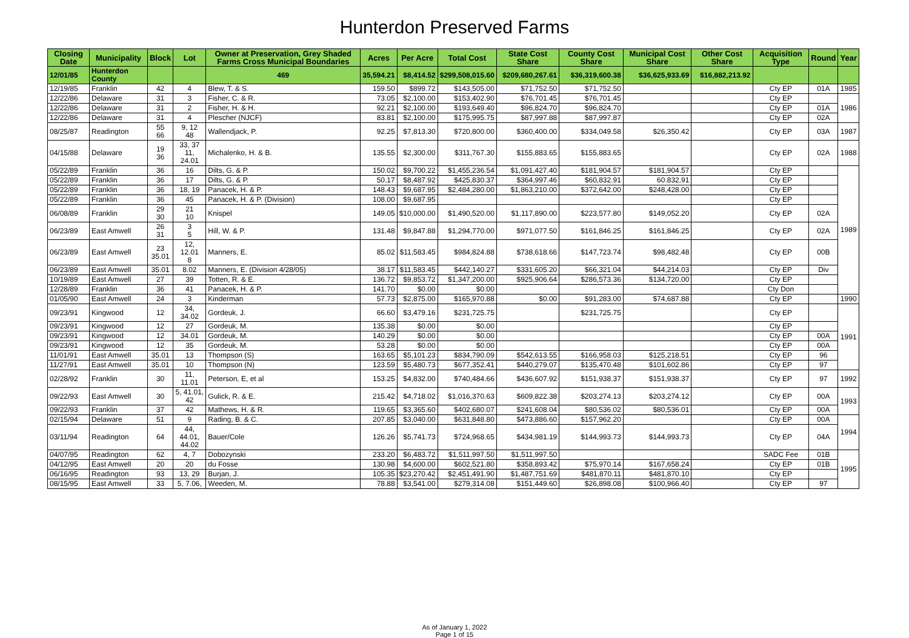Hunterdon Preserved Farms
| Closing Date | Municipality | Block | Lot | Owner at Preservation, Grey Shaded Farms Cross Municipal Boundaries | Acres | Per Acre | Total Cost | State Cost Share | County Cost Share | Municipal Cost Share | Other Cost Share | Acquisition Type | Round | Year |
| --- | --- | --- | --- | --- | --- | --- | --- | --- | --- | --- | --- | --- | --- | --- |
| 12/01/85 | Hunterdon County | | | 469 | 35,594.21 | $8,414.52 | $299,508,015.60 | $209,680,267.61 | $36,319,600.38 | $36,625,933.69 | $16,882,213.92 | | | |
| 12/19/85 | Franklin | 42 | 4 | Blew, T. & S. | 159.50 | $899.72 | $143,505.00 | $71,752.50 | $71,752.50 | | | Cty EP | 01A | 1985 |
| 12/22/86 | Delaware | 31 | 3 | Fisher, C. & R. | 73.05 | $2,100.00 | $153,402.90 | $76,701.45 | $76,701.45 | | | Cty EP | | 1986 |
| 12/22/86 | Delaware | 31 | 2 | Fisher, H. & H. | 92.21 | $2,100.00 | $193,649.40 | $96,824.70 | $96,824.70 | | | Cty EP | 01A | |
| 12/22/86 | Delaware | 31 | 4 | Plescher (NJCF) | 83.81 | $2,100.00 | $175,995.75 | $87,997.88 | $87,997.87 | | | Cty EP | 02A | |
| 08/25/87 | Readington | 55 66 | 9, 12 48 | Wallendjack, P. | 92.25 | $7,813.30 | $720,800.00 | $360,400.00 | $334,049.58 | $26,350.42 | | Cty EP | 03A | 1987 |
| 04/15/88 | Delaware | 19 36 | 33, 37 11, 24.01 | Michalenko, H. & B. | 135.55 | $2,300.00 | $311,767.30 | $155,883.65 | $155,883.65 | | | Cty EP | 02A | 1988 |
| 05/22/89 | Franklin | 36 | 16 | Dilts, G. & P. | 150.02 | $9,700.22 | $1,455,236.54 | $1,091,427.40 | $181,904.57 | $181,904.57 | | Cty EP | | 1989 |
| 05/22/89 | Franklin | 36 | 17 | Dilts, G. & P. | 50.17 | $8,487.92 | $425,830.37 | $364,997.46 | $60,832.91 | 60.832.91 | | Cty EP | | |
| 05/22/89 | Franklin | 36 | 18, 19 | Panacek, H. & P. | 148.43 | $9,687.95 | $2,484,280.00 | $1,863,210.00 | $372,642.00 | $248,428.00 | | Cty EP | | |
| 05/22/89 | Franklin | 36 | 45 | Panacek, H. & P. (Division) | 108.00 | $9,687.95 | | | | | | Cty EP | | |
| 06/08/89 | Franklin | 29 30 | 21 10 | Knispel | 149.05 | $10,000.00 | $1,490,520.00 | $1,117,890.00 | $223,577.80 | $149,052.20 | | Cty EP | 02A | |
| 06/23/89 | East Amwell | 26 31 | 3 5 | Hill, W. & P. | 131.48 | $9,847.88 | $1,294,770.00 | $971,077.50 | $161,846.25 | $161,846.25 | | Cty EP | 02A | |
| 06/23/89 | East Amwell | 23 35.01 | 12, 12.01 8 | Manners, E. | 85.02 | $11,583.45 | $984,824.88 | $738,618.66 | $147,723.74 | $98,482.48 | | Cty EP | 00B | |
| 06/23/89 | East Amwell | 35.01 | 8.02 | Manners, E. (Division 4/28/05) | 38.17 | $11,583.45 | $442,140.27 | $331,605.20 | $66,321.04 | $44,214.03 | | Cty EP | Div | |
| 10/19/89 | East Amwell | 27 | 39 | Totten, R. & E. | 136.72 | $9,853.72 | $1,347,200.00 | $925,906.64 | $286,573.36 | $134,720.00 | | Cty EP | | |
| 12/28/89 | Franklin | 36 | 41 | Panacek, H. & P. | 141.70 | $0.00 | $0.00 | | | | | Cty Don | | |
| 01/05/90 | East Amwell | 24 | 3 | Kinderman | 57.73 | $2,875.00 | $165,970.88 | $0.00 | $91,283.00 | $74,687.88 | | Cty EP | | 1990 |
| 09/23/91 | Kingwood | 12 | 34, 34.02 | Gordeuk, J. | 66.60 | $3,479.16 | $231,725.75 | | $231,725.75 | | | Cty EP | | 1991 |
| 09/23/91 | Kingwood | 12 | 27 | Gordeuk, M. | 135.38 | $0.00 | $0.00 | | | | | Cty EP | | |
| 09/23/91 | Kingwood | 12 | 34.01 | Gordeuk, M. | 140.29 | $0.00 | $0.00 | | | | | Cty EP | 00A | |
| 09/23/91 | Kingwood | 12 | 35 | Gordeuk, M. | 53.28 | $0.00 | $0.00 | | | | | Cty EP | 00A | |
| 11/01/91 | East Amwell | 35.01 | 13 | Thompson (S) | 163.65 | $5,101.23 | $834,790.09 | $542,613.55 | $166,958.03 | $125,218.51 | | Cty EP | 96 | |
| 11/27/91 | East Amwell | 35.01 | 10 | Thompson (N) | 123.59 | $5,480.73 | $677,352.41 | $440,279.07 | $135,470.48 | $101,602.86 | | Cty EP | 97 | |
| 02/28/92 | Franklin | 30 | 11, 11.01 | Peterson, E, et al | 153.25 | $4,832.00 | $740,484.66 | $436,607.92 | $151,938.37 | $151,938.37 | | Cty EP | 97 | 1992 |
| 09/22/93 | East Amwell | 30 | 5, 41.01, 42 | Gulick, R. & E. | 215.42 | $4,718.02 | $1,016,370.63 | $609,822.38 | $203,274.13 | $203,274.12 | | Cty EP | 00A | 1993 |
| 09/22/93 | Franklin | 37 | 42 | Mathews, H. & R. | 119.65 | $3,365.60 | $402,680.07 | $241,608.04 | $80,536.02 | $80,536.01 | | Cty EP | 00A | |
| 02/15/94 | Delaware | 51 | 9 | Rading, B. & C. | 207.85 | $3,040.00 | $631,848.80 | $473,886.60 | $157,962.20 | | | Cty EP | 00A | 1994 |
| 03/11/94 | Readington | 64 | 44, 44.01, 44.02 | Bauer/Cole | 126.26 | $5,741.73 | $724,968.65 | $434,981.19 | $144,993.73 | $144,993.73 | | Cty EP | 04A | |
| 04/07/95 | Readington | 62 | 4, 7 | Dobozynski | 233.20 | $6,483.72 | $1,511,997.50 | $1,511,997.50 | | | | SADC Fee | 01B | 1995 |
| 04/12/95 | East Amwell | 20 | 20 | du Fosse | 130.98 | $4,600.00 | $602,521.80 | $358,893.42 | $75,970.14 | $167,658.24 | | Cty EP | 01B | |
| 06/16/95 | Readington | 93 | 13, 29 | Burjan, J. | 105.35 | $23,270.42 | $2,451,491.90 | $1,487,751.69 | $481,870.11 | $481,870.10 | | Cty EP | | |
| 08/15/95 | East Amwell | 33 | 5, 7.06, | Weeden, M. | 78.88 | $3,541.00 | $279,314.08 | $151,449.60 | $26,898.08 | $100,966.40 | | Cty EP | 97 | |
As of January 1, 2022
Page 1 of 15